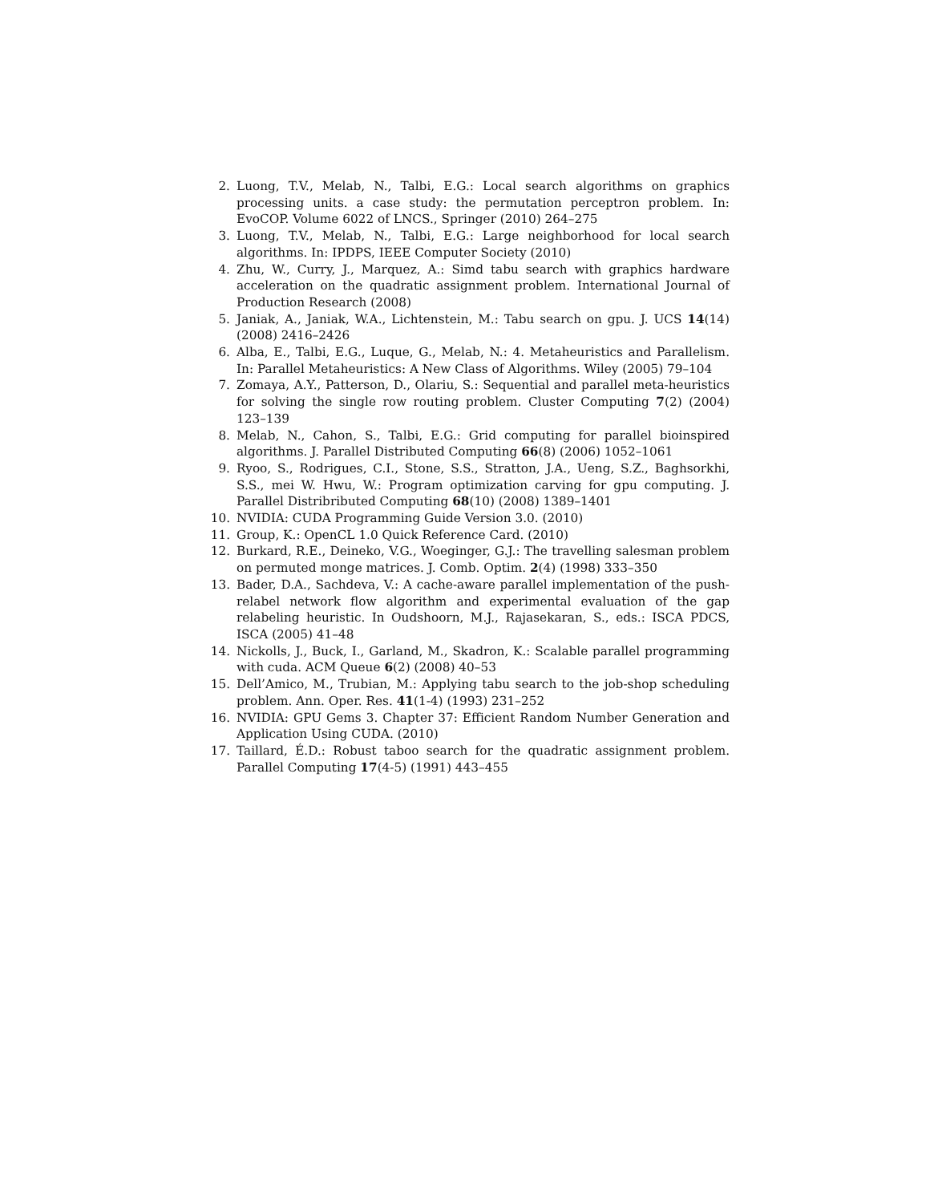2. Luong, T.V., Melab, N., Talbi, E.G.: Local search algorithms on graphics processing units. a case study: the permutation perceptron problem. In: EvoCOP. Volume 6022 of LNCS., Springer (2010) 264–275
3. Luong, T.V., Melab, N., Talbi, E.G.: Large neighborhood for local search algorithms. In: IPDPS, IEEE Computer Society (2010)
4. Zhu, W., Curry, J., Marquez, A.: Simd tabu search with graphics hardware acceleration on the quadratic assignment problem. International Journal of Production Research (2008)
5. Janiak, A., Janiak, W.A., Lichtenstein, M.: Tabu search on gpu. J. UCS 14(14) (2008) 2416–2426
6. Alba, E., Talbi, E.G., Luque, G., Melab, N.: 4. Metaheuristics and Parallelism. In: Parallel Metaheuristics: A New Class of Algorithms. Wiley (2005) 79–104
7. Zomaya, A.Y., Patterson, D., Olariu, S.: Sequential and parallel meta-heuristics for solving the single row routing problem. Cluster Computing 7(2) (2004) 123–139
8. Melab, N., Cahon, S., Talbi, E.G.: Grid computing for parallel bioinspired algorithms. J. Parallel Distributed Computing 66(8) (2006) 1052–1061
9. Ryoo, S., Rodrigues, C.I., Stone, S.S., Stratton, J.A., Ueng, S.Z., Baghsorkhi, S.S., mei W. Hwu, W.: Program optimization carving for gpu computing. J. Parallel Distribributed Computing 68(10) (2008) 1389–1401
10. NVIDIA: CUDA Programming Guide Version 3.0. (2010)
11. Group, K.: OpenCL 1.0 Quick Reference Card. (2010)
12. Burkard, R.E., Deineko, V.G., Woeginger, G.J.: The travelling salesman problem on permuted monge matrices. J. Comb. Optim. 2(4) (1998) 333–350
13. Bader, D.A., Sachdeva, V.: A cache-aware parallel implementation of the push-relabel network flow algorithm and experimental evaluation of the gap relabeling heuristic. In Oudshoorn, M.J., Rajasekaran, S., eds.: ISCA PDCS, ISCA (2005) 41–48
14. Nickolls, J., Buck, I., Garland, M., Skadron, K.: Scalable parallel programming with cuda. ACM Queue 6(2) (2008) 40–53
15. Dell’Amico, M., Trubian, M.: Applying tabu search to the job-shop scheduling problem. Ann. Oper. Res. 41(1-4) (1993) 231–252
16. NVIDIA: GPU Gems 3. Chapter 37: Efficient Random Number Generation and Application Using CUDA. (2010)
17. Taillard, É.D.: Robust taboo search for the quadratic assignment problem. Parallel Computing 17(4-5) (1991) 443–455